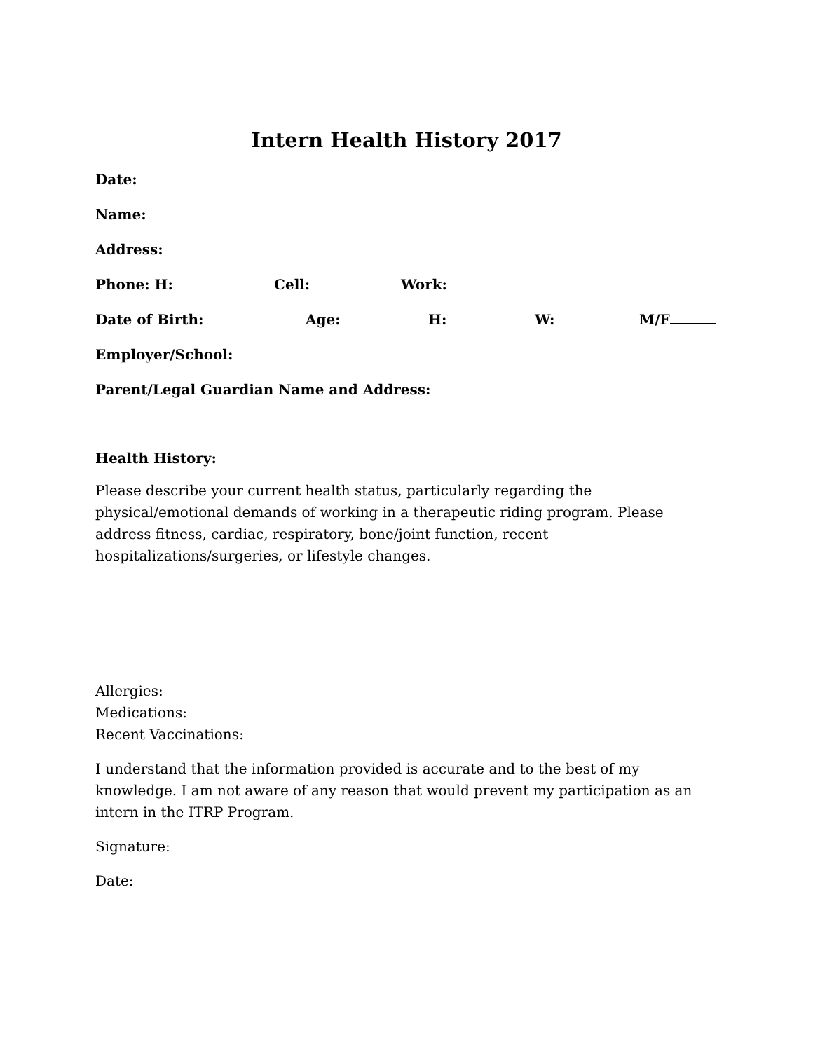Intern Health History 2017
Date:
Name:
Address:
Phone: H: Cell: Work:
Date of Birth: Age: H: W: M/F
Employer/School:
Parent/Legal Guardian Name and Address:
Health History:
Please describe your current health status, particularly regarding the physical/emotional demands of working in a therapeutic riding program. Please address fitness, cardiac, respiratory, bone/joint function, recent hospitalizations/surgeries, or lifestyle changes.
Allergies:
Medications:
Recent Vaccinations:
I understand that the information provided is accurate and to the best of my knowledge. I am not aware of any reason that would prevent my participation as an intern in the ITRP Program.
Signature:
Date: